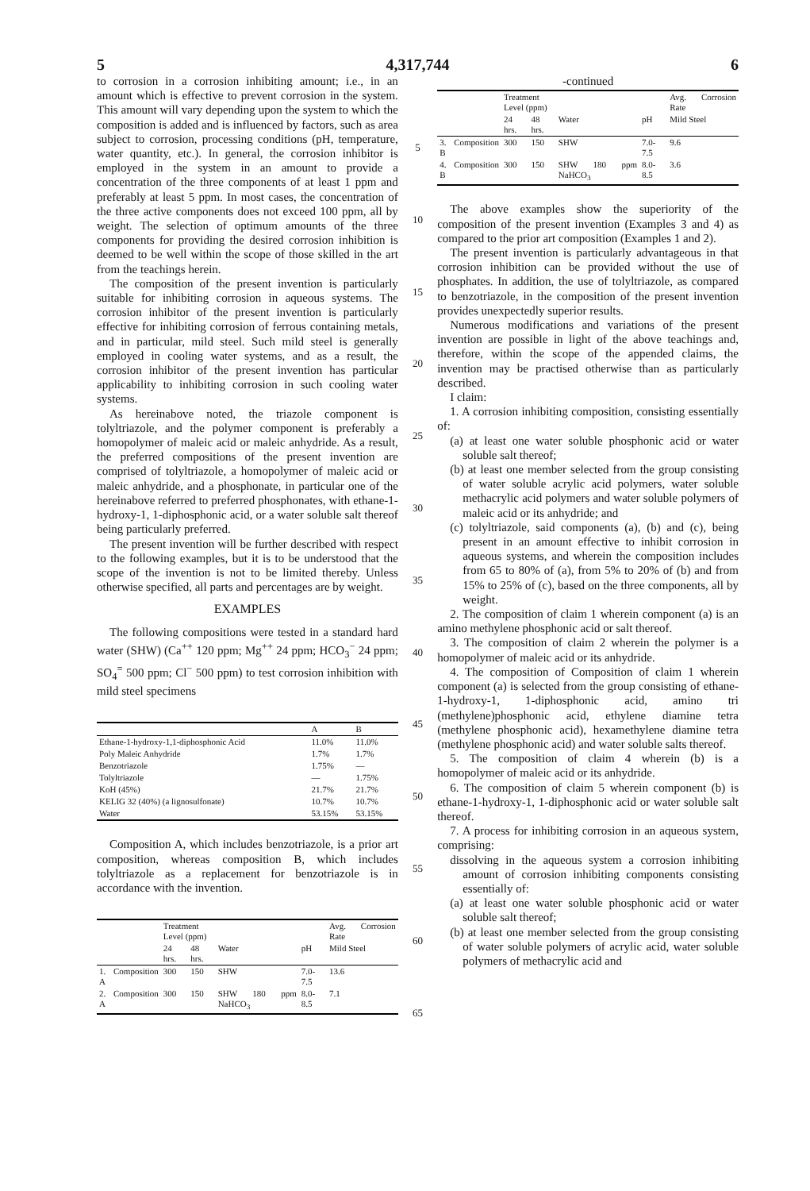5 4,317,744 6
to corrosion in a corrosion inhibiting amount; i.e., in an amount which is effective to prevent corrosion in the system. This amount will vary depending upon the system to which the composition is added and is influenced by factors, such as area subject to corrosion, processing conditions (pH, temperature, water quantity, etc.). In general, the corrosion inhibitor is employed in the system in an amount to provide a concentration of the three components of at least 1 ppm and preferably at least 5 ppm. In most cases, the concentration of the three active components does not exceed 100 ppm, all by weight. The selection of optimum amounts of the three components for providing the desired corrosion inhibition is deemed to be well within the scope of those skilled in the art from the teachings herein.
The composition of the present invention is particularly suitable for inhibiting corrosion in aqueous systems. The corrosion inhibitor of the present invention is particularly effective for inhibiting corrosion of ferrous containing metals, and in particular, mild steel. Such mild steel is generally employed in cooling water systems, and as a result, the corrosion inhibitor of the present invention has particular applicability to inhibiting corrosion in such cooling water systems.
As hereinabove noted, the triazole component is tolyltriazole, and the polymer component is preferably a homopolymer of maleic acid or maleic anhydride. As a result, the preferred compositions of the present invention are comprised of tolyltriazole, a homopolymer of maleic acid or maleic anhydride, and a phosphonate, in particular one of the hereinabove referred to preferred phosphonates, with ethane-1-hydroxy-1, 1-diphosphonic acid, or a water soluble salt thereof being particularly preferred.
The present invention will be further described with respect to the following examples, but it is to be understood that the scope of the invention is not to be limited thereby. Unless otherwise specified, all parts and percentages are by weight.
EXAMPLES
The following compositions were tested in a standard hard water (SHW) (Ca<sup>++</sup> 120 ppm; Mg<sup>++</sup> 24 ppm; HCO<sub>3</sub><sup>−</sup> 24 ppm; SO<sub>4</sub><sup>=</sup> 500 ppm; Cl<sup>−</sup> 500 ppm) to test corrosion inhibition with mild steel specimens
| | A | B |
| --- | --- | --- |
| Ethane-1-hydroxy-1,1-diphosphonic Acid | 11.0% | 11.0% |
| Poly Maleic Anhydride | 1.7% | 1.7% |
| Benzotriazole | 1.75% | — |
| Tolyltriazole | — | 1.75% |
| KoH (45%) | 21.7% | 21.7% |
| KELIG 32 (40%) (a lignosulfonate) | 10.7% | 10.7% |
| Water | 53.15% | 53.15% |
Composition A, which includes benzotriazole, is a prior art composition, whereas composition B, which includes tolyltriazole as a replacement for benzotriazole is in accordance with the invention.
| | Treatment Level (ppm) | | | | Avg. Corrosion Rate |
| --- | --- | --- | --- | --- | --- |
| | 24 hrs. | 48 hrs. | Water | pH | Mild Steel |
| 1. Composition A | 300 | 150 | SHW | 7.0-7.5 | 13.6 |
| 2. Composition A | 300 | 150 | SHW 180 ppm NaHCO<sub>3</sub> | 8.0-8.5 | 7.1 |
5
10
15
20
25
30
35
40
45
50
55
60
65
-continued
| | Treatment Level (ppm) | | | | Avg. Corrosion Rate |
| --- | --- | --- | --- | --- | --- |
| | 24 hrs. | 48 hrs. | Water | pH | Mild Steel |
| 3. Composition B | 300 | 150 | SHW | 7.0-7.5 | 9.6 |
| 4. Composition B | 300 | 150 | SHW 180 ppm NaHCO<sub>3</sub> | 8.0-8.5 | 3.6 |
The above examples show the superiority of the composition of the present invention (Examples 3 and 4) as compared to the prior art composition (Examples 1 and 2).
The present invention is particularly advantageous in that corrosion inhibition can be provided without the use of phosphates. In addition, the use of tolyltriazole, as compared to benzotriazole, in the composition of the present invention provides unexpectedly superior results.
Numerous modifications and variations of the present invention are possible in light of the above teachings and, therefore, within the scope of the appended claims, the invention may be practised otherwise than as particularly described.
I claim:
1. A corrosion inhibiting composition, consisting essentially of:
(a) at least one water soluble phosphonic acid or water soluble salt thereof;
(b) at least one member selected from the group consisting of water soluble acrylic acid polymers, water soluble methacrylic acid polymers and water soluble polymers of maleic acid or its anhydride; and
(c) tolyltriazole, said components (a), (b) and (c), being present in an amount effective to inhibit corrosion in aqueous systems, and wherein the composition includes from 65 to 80% of (a), from 5% to 20% of (b) and from 15% to 25% of (c), based on the three components, all by weight.
2. The composition of claim 1 wherein component (a) is an amino methylene phosphonic acid or salt thereof.
3. The composition of claim 2 wherein the polymer is a homopolymer of maleic acid or its anhydride.
4. The composition of Composition of claim 1 wherein component (a) is selected from the group consisting of ethane-1-hydroxy-1, 1-diphosphonic acid, amino tri (methylene)phosphonic acid, ethylene diamine tetra (methylene phosphonic acid), hexamethylene diamine tetra (methylene phosphonic acid) and water soluble salts thereof.
5. The composition of claim 4 wherein (b) is a homopolymer of maleic acid or its anhydride.
6. The composition of claim 5 wherein component (b) is ethane-1-hydroxy-1, 1-diphosphonic acid or water soluble salt thereof.
7. A process for inhibiting corrosion in an aqueous system, comprising:
dissolving in the aqueous system a corrosion inhibiting amount of corrosion inhibiting components consisting essentially of:
(a) at least one water soluble phosphonic acid or water soluble salt thereof;
(b) at least one member selected from the group consisting of water soluble polymers of acrylic acid, water soluble polymers of methacrylic acid and